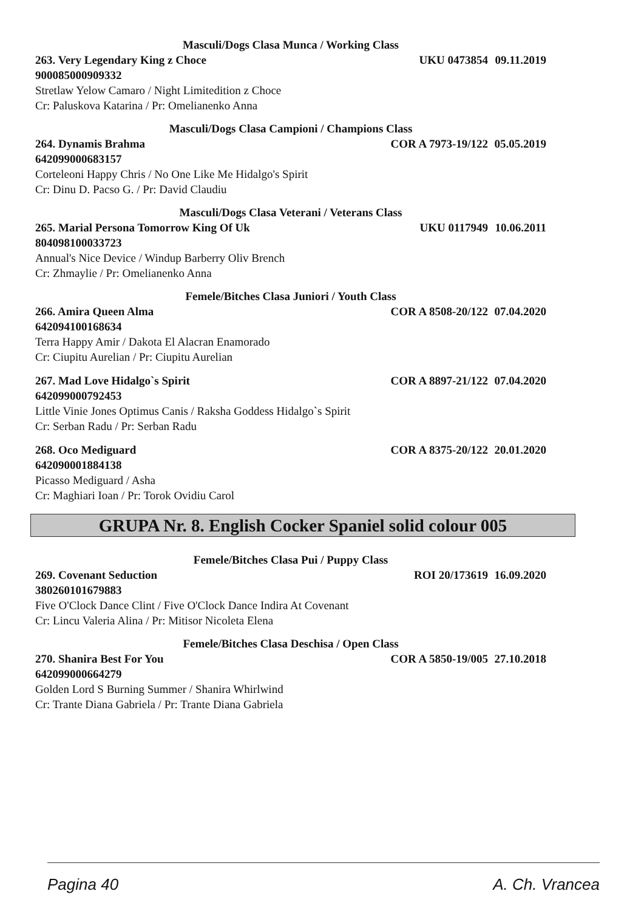Masculi/Dogs Clasa Munca / Working Class
263. Very Legendary King z Choce UKU 0473854 09.11.2019
900085000909332
Stretlaw Yelow Camaro / Night Limitedition z Choce
Cr: Paluskova Katarina / Pr: Omelianenko Anna
Masculi/Dogs Clasa Campioni / Champions Class
264. Dynamis Brahma COR A 7973-19/122 05.05.2019
642099000683157
Corteleoni Happy Chris / No One Like Me Hidalgo's Spirit
Cr: Dinu D. Pacso G. / Pr: David Claudiu
Masculi/Dogs Clasa Veterani / Veterans Class
265. Marial Persona Tomorrow King Of Uk UKU 0117949 10.06.2011
804098100033723
Annual's Nice Device / Windup Barberry Oliv Brench
Cr: Zhmaylie / Pr: Omelianenko Anna
Femele/Bitches Clasa Juniori / Youth Class
266. Amira Queen Alma COR A 8508-20/122 07.04.2020
642094100168634
Terra Happy Amir / Dakota El Alacran Enamorado
Cr: Ciupitu Aurelian / Pr: Ciupitu Aurelian
267. Mad Love Hidalgo`s Spirit COR A 8897-21/122 07.04.2020
642099000792453
Little Vinie Jones Optimus Canis / Raksha Goddess Hidalgo`s Spirit
Cr: Serban Radu / Pr: Serban Radu
268. Oco Mediguard COR A 8375-20/122 20.01.2020
642090001884138
Picasso Mediguard / Asha
Cr: Maghiari Ioan / Pr: Torok Ovidiu Carol
GRUPA Nr. 8. English Cocker Spaniel solid colour 005
Femele/Bitches Clasa Pui / Puppy Class
269. Covenant Seduction ROI 20/173619 16.09.2020
380260101679883
Five O'Clock Dance Clint / Five O'Clock Dance Indira At Covenant
Cr: Lincu Valeria Alina / Pr: Mitisor Nicoleta Elena
Femele/Bitches Clasa Deschisa / Open Class
270. Shanira Best For You COR A 5850-19/005 27.10.2018
642099000664279
Golden Lord S Burning Summer / Shanira Whirlwind
Cr: Trante Diana Gabriela / Pr: Trante Diana Gabriela
Pagina 40 A. Ch. Vrancea